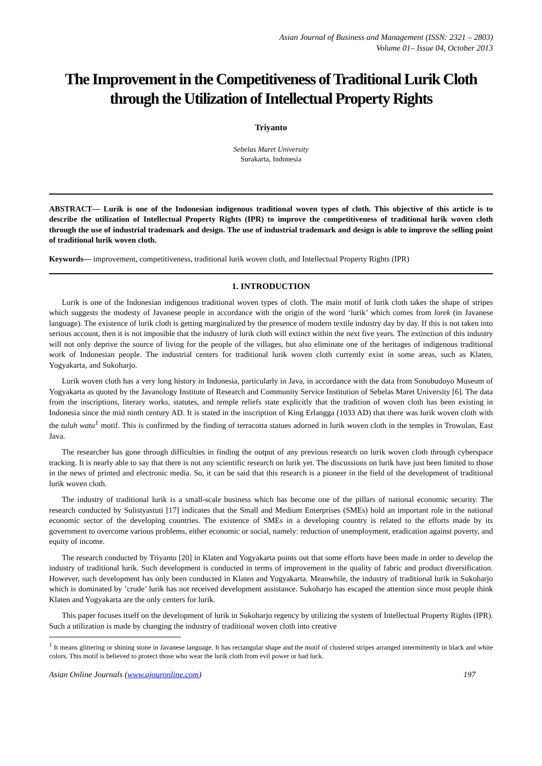Asian Journal of Business and Management (ISSN: 2321 – 2803)
Volume 01– Issue 04, October 2013
The Improvement in the Competitiveness of Traditional Lurik Cloth through the Utilization of Intellectual Property Rights
Triyanto
Sebelas Maret University
Surakarta, Indonesia
ABSTRACT— Lurik is one of the Indonesian indigenous traditional woven types of cloth. This objective of this article is to describe the utilization of Intellectual Property Rights (IPR) to improve the competitiveness of traditional lurik woven cloth through the use of industrial trademark and design. The use of industrial trademark and design is able to improve the selling point of traditional lurik woven cloth.
Keywords— improvement, competitiveness, traditional lurik woven cloth, and Intellectual Property Rights (IPR)
1. INTRODUCTION
Lurik is one of the Indonesian indigenous traditional woven types of cloth. The main motif of lurik cloth takes the shape of stripes which suggests the modesty of Javanese people in accordance with the origin of the word ‘lurik’ which comes from lorek (in Javanese language). The existence of lurik cloth is getting marginalized by the presence of modern textile industry day by day. If this is not taken into serious account, then it is not imposible that the industry of lurik cloth will extinct within the next five years. The extinction of this industry will not only deprive the source of living for the people of the villages, but also eliminate one of the heritages of indigenous traditional work of Indonesian people. The industrial centers for traditional lurik woven cloth currently exist in some areas, such as Klaten, Yogyakarta, and Sukoharjo.
Lurik woven cloth has a very long history in Indonesia, particularly in Java, in accordance with the data from Sonobudoyo Museum of Yogyakarta as quoted by the Javanology Institute of Research and Community Service Institution of Sebelas Maret University [6]. The data from the inscriptions, literary works, statutes, and temple reliefs state explicitly that the tradition of woven cloth has been existing in Indonesia since the mid ninth century AD. It is stated in the inscription of King Erlangga (1033 AD) that there was lurik woven cloth with the tuluh watu<sup>1</sup> motif. This is confirmed by the finding of terracotta statues adorned in lurik woven cloth in the temples in Trowulan, East Java.
The researcher has gone through difficulties in finding the output of any previous research on lurik woven cloth through cyberspace tracking. It is nearly able to say that there is not any scientific research on lurik yet. The discussions on lurik have just been limited to those in the news of printed and electronic media. So, it can be said that this research is a pioneer in the field of the development of traditional lurik woven cloth.
The industry of traditional lurik is a small-scale business which has become one of the pillars of national economic security. The research conducted by Sulistyastuti [17] indicates that the Small and Medium Enterprises (SMEs) hold an important role in the national economic sector of the developing countries. The existence of SMEs in a developing country is related to the efforts made by its government to overcome various problems, either economic or social, namely: reduction of unemployment, eradication against poverty, and equity of income.
The research conducted by Triyanto [20] in Klaten and Yogyakarta points out that some efforts have been made in order to develop the industry of traditional lurik. Such development is conducted in terms of improvement in the quality of fabric and product diversification. However, such development has only been conducted in Klaten and Yogyakarta. Meanwhile, the industry of traditional lurik in Sukoharjo which is dominated by ’crude’ lurik has not received development assistance. Sukoharjo has escaped the attention since most people think Klaten and Yogyakarta are the only centers for lurik.
This paper focuses itself on the development of lurik in Sukoharjo regency by utilizing the system of Intellectual Property Rights (IPR). Such a utilization is made by changing the industry of traditional woven cloth into creative
<sup>1</sup> It means glittering or shining stone in Javanese language. It has rectangular shape and the motif of clustered stripes arranged intermittently in black and white colors. This motif is believed to protect those who wear the lurik cloth from evil power or bad luck.
Asian Online Journals (www.ajouronline.com) 197